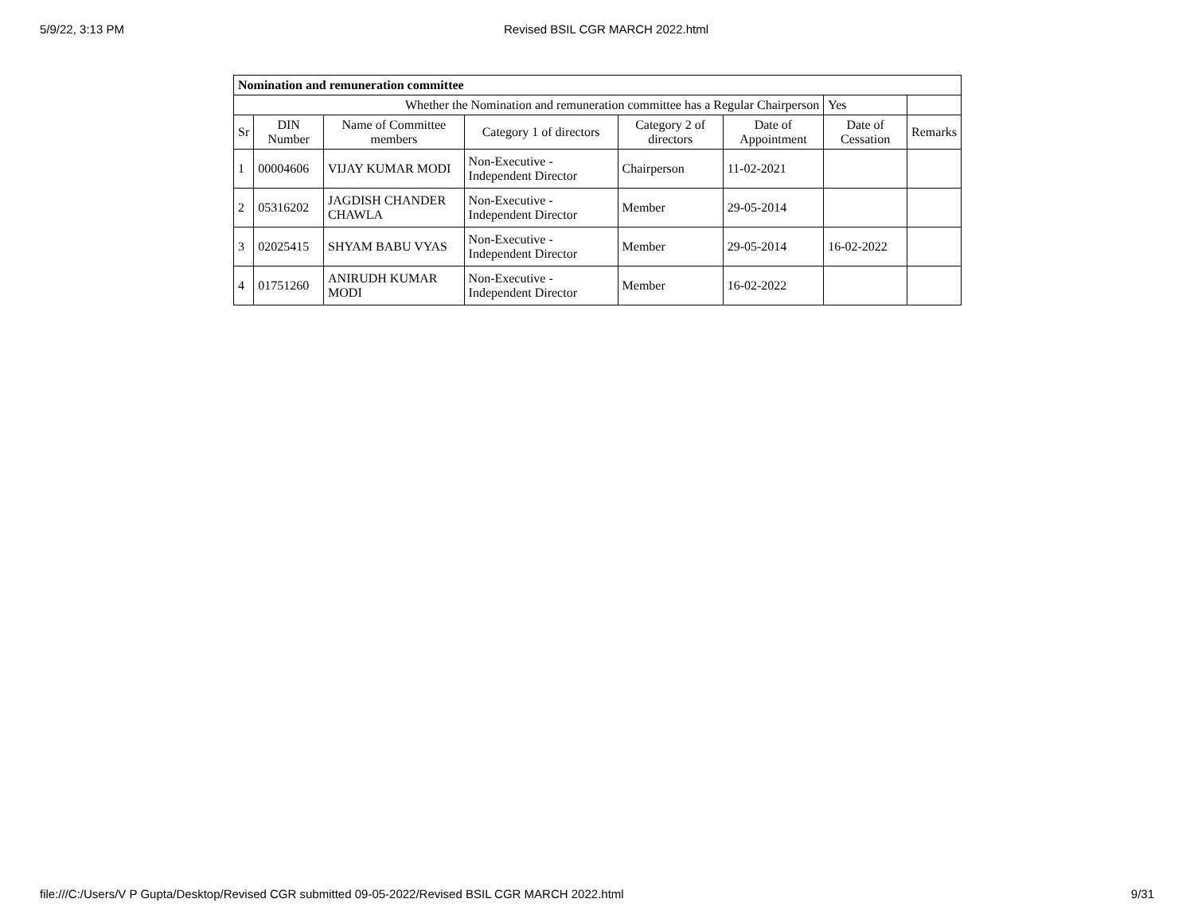5/9/22, 3:13 PM Revised BSIL CGR MARCH 2022.html
| Nomination and remuneration committee | | | | | | | |
| Whether the Nomination and remuneration committee has a Regular Chairperson | | | | | | Yes | |
| Sr | DIN Number | Name of Committee members | Category 1 of directors | Category 2 of directors | Date of Appointment | Date of Cessation | Remarks |
| 1 | 00004606 | VIJAY KUMAR MODI | Non-Executive - Independent Director | Chairperson | 11-02-2021 | | |
| 2 | 05316202 | JAGDISH CHANDER CHAWLA | Non-Executive - Independent Director | Member | 29-05-2014 | | |
| 3 | 02025415 | SHYAM BABU VYAS | Non-Executive - Independent Director | Member | 29-05-2014 | 16-02-2022 | |
| 4 | 01751260 | ANIRUDH KUMAR MODI | Non-Executive - Independent Director | Member | 16-02-2022 | | |
file:///C:/Users/V P Gupta/Desktop/Revised CGR submitted 09-05-2022/Revised BSIL CGR MARCH 2022.html 9/31